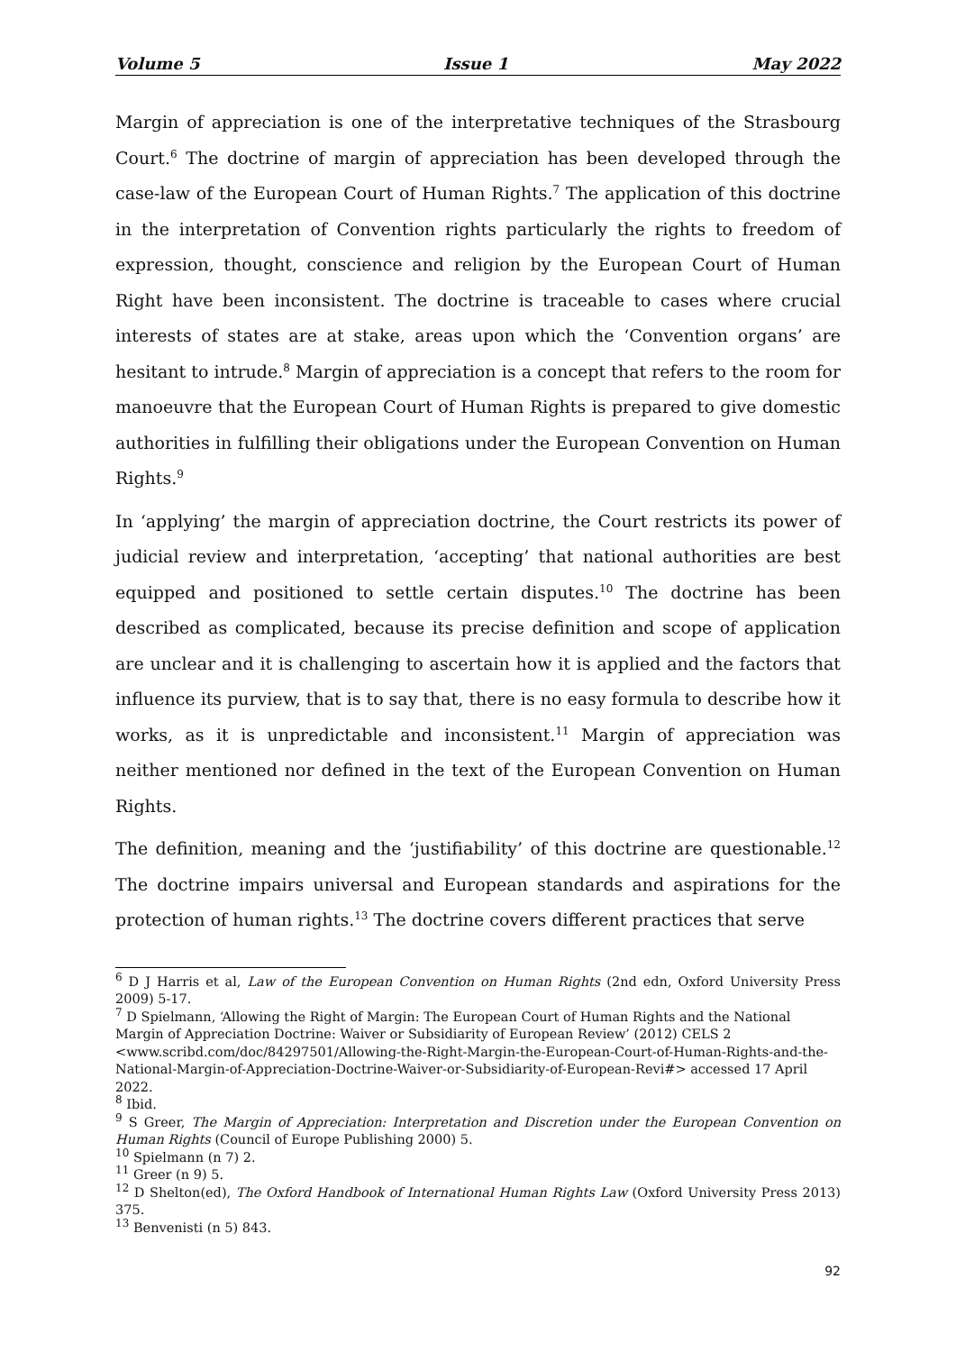Volume 5 Issue 1 May 2022
Margin of appreciation is one of the interpretative techniques of the Strasbourg Court.<sup>6</sup> The doctrine of margin of appreciation has been developed through the case-law of the European Court of Human Rights.<sup>7</sup> The application of this doctrine in the interpretation of Convention rights particularly the rights to freedom of expression, thought, conscience and religion by the European Court of Human Right have been inconsistent. The doctrine is traceable to cases where crucial interests of states are at stake, areas upon which the ‘Convention organs’ are hesitant to intrude.<sup>8</sup> Margin of appreciation is a concept that refers to the room for manoeuvre that the European Court of Human Rights is prepared to give domestic authorities in fulfilling their obligations under the European Convention on Human Rights.<sup>9</sup>
In ‘applying’ the margin of appreciation doctrine, the Court restricts its power of judicial review and interpretation, ‘accepting’ that national authorities are best equipped and positioned to settle certain disputes.<sup>10</sup> The doctrine has been described as complicated, because its precise definition and scope of application are unclear and it is challenging to ascertain how it is applied and the factors that influence its purview, that is to say that, there is no easy formula to describe how it works, as it is unpredictable and inconsistent.<sup>11</sup> Margin of appreciation was neither mentioned nor defined in the text of the European Convention on Human Rights.
The definition, meaning and the ‘justifiability’ of this doctrine are questionable.<sup>12</sup> The doctrine impairs universal and European standards and aspirations for the protection of human rights.<sup>13</sup> The doctrine covers different practices that serve
<sup>6</sup> D J Harris et al, Law of the European Convention on Human Rights (2nd edn, Oxford University Press 2009) 5-17.
<sup>7</sup> D Spielmann, ‘Allowing the Right of Margin: The European Court of Human Rights and the National Margin of Appreciation Doctrine: Waiver or Subsidiarity of European Review’ (2012) CELS 2 <www.scribd.com/doc/84297501/Allowing-the-Right-Margin-the-European-Court-of-Human-Rights-and-the-National-Margin-of-Appreciation-Doctrine-Waiver-or-Subsidiarity-of-European-Revi#> accessed 17 April 2022.
<sup>8</sup> Ibid.
<sup>9</sup> S Greer, The Margin of Appreciation: Interpretation and Discretion under the European Convention on Human Rights (Council of Europe Publishing 2000) 5.
<sup>10</sup> Spielmann (n 7) 2.
<sup>11</sup> Greer (n 9) 5.
<sup>12</sup> D Shelton(ed), The Oxford Handbook of International Human Rights Law (Oxford University Press 2013) 375.
<sup>13</sup> Benvenisti (n 5) 843.
92